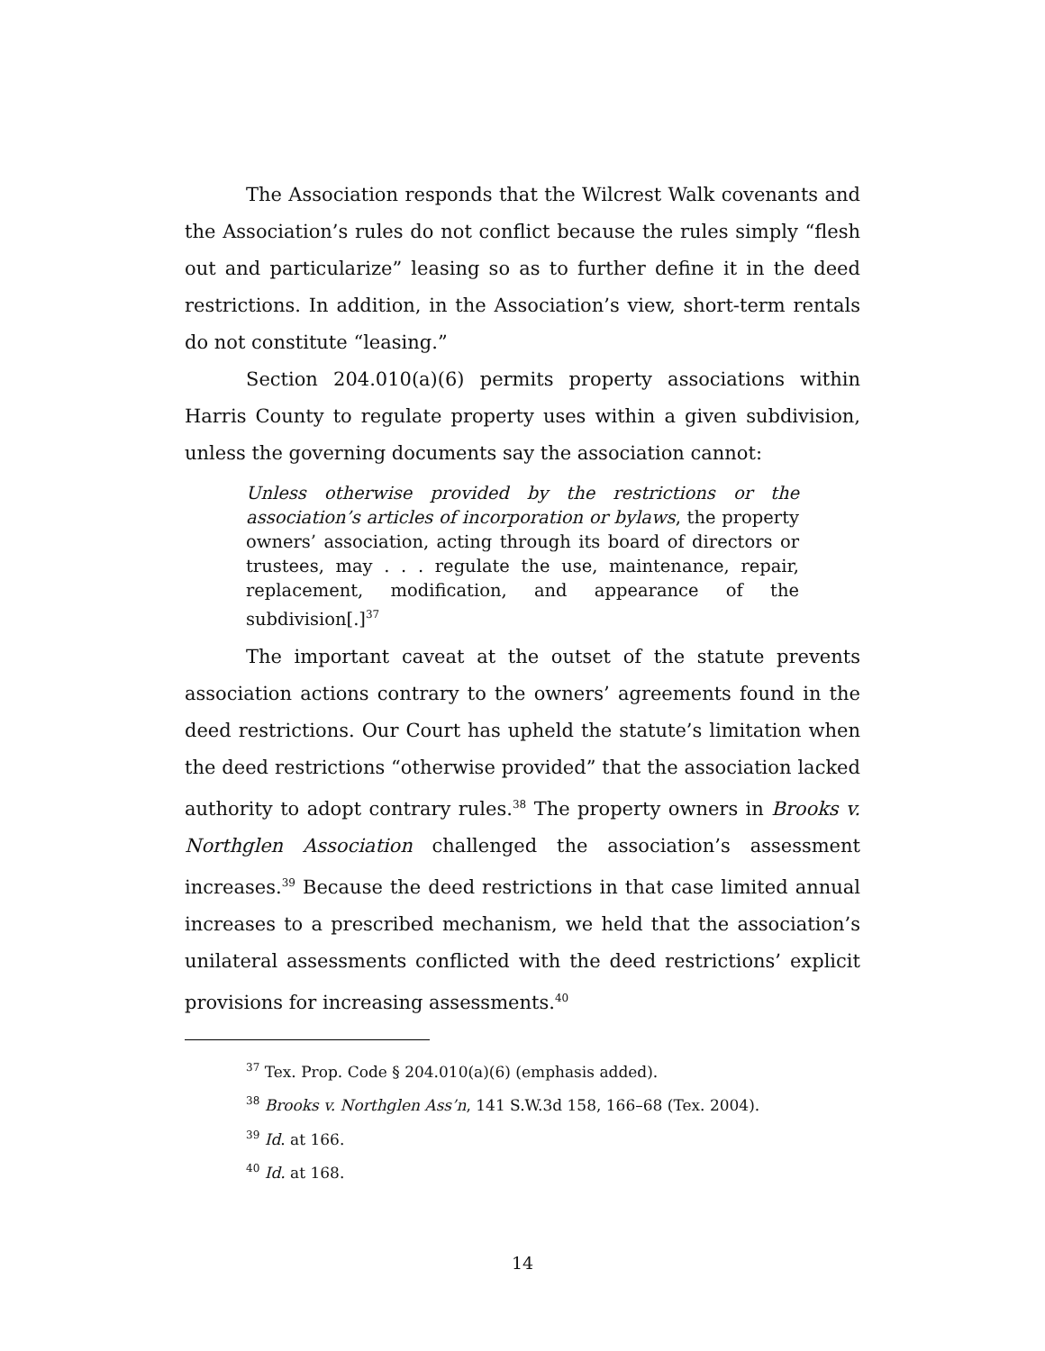The Association responds that the Wilcrest Walk covenants and the Association’s rules do not conflict because the rules simply “flesh out and particularize” leasing so as to further define it in the deed restrictions. In addition, in the Association’s view, short-term rentals do not constitute “leasing.”
Section 204.010(a)(6) permits property associations within Harris County to regulate property uses within a given subdivision, unless the governing documents say the association cannot:
Unless otherwise provided by the restrictions or the association’s articles of incorporation or bylaws, the property owners’ association, acting through its board of directors or trustees, may . . . regulate the use, maintenance, repair, replacement, modification, and appearance of the subdivision[.]<sup>37</sup>
The important caveat at the outset of the statute prevents association actions contrary to the owners’ agreements found in the deed restrictions. Our Court has upheld the statute’s limitation when the deed restrictions “otherwise provided” that the association lacked authority to adopt contrary rules.<sup>38</sup> The property owners in Brooks v. Northglen Association challenged the association’s assessment increases.<sup>39</sup> Because the deed restrictions in that case limited annual increases to a prescribed mechanism, we held that the association’s unilateral assessments conflicted with the deed restrictions’ explicit provisions for increasing assessments.<sup>40</sup>
<sup>37</sup> Tex. Prop. Code § 204.010(a)(6) (emphasis added).
<sup>38</sup> Brooks v. Northglen Ass’n, 141 S.W.3d 158, 166–68 (Tex. 2004).
<sup>39</sup> Id. at 166.
<sup>40</sup> Id. at 168.
14